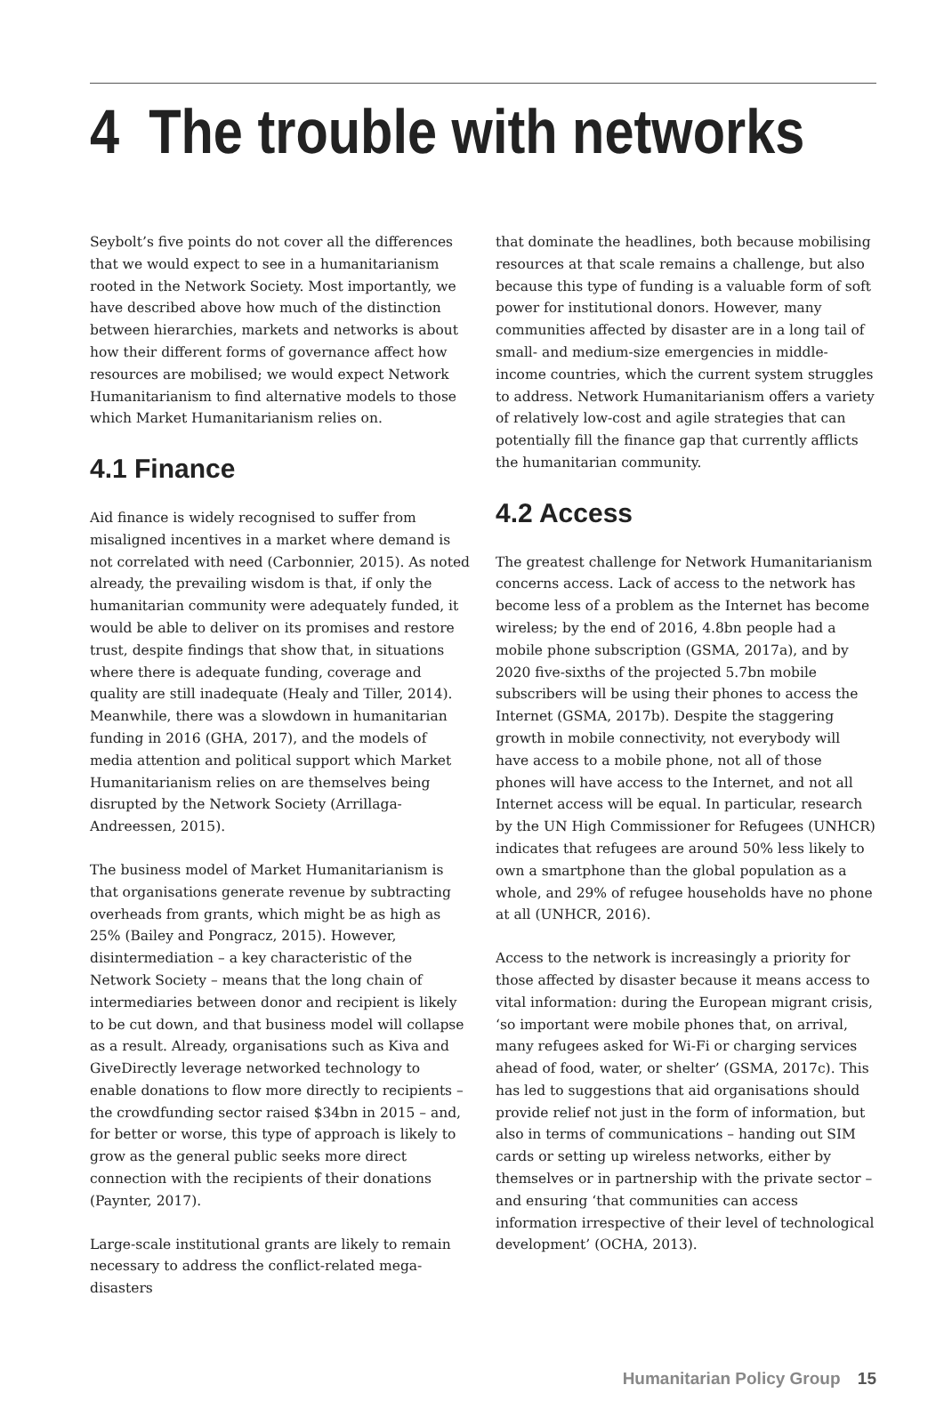4 The trouble with networks
Seybolt’s five points do not cover all the differences that we would expect to see in a humanitarianism rooted in the Network Society. Most importantly, we have described above how much of the distinction between hierarchies, markets and networks is about how their different forms of governance affect how resources are mobilised; we would expect Network Humanitarianism to find alternative models to those which Market Humanitarianism relies on.
4.1 Finance
Aid finance is widely recognised to suffer from misaligned incentives in a market where demand is not correlated with need (Carbonnier, 2015). As noted already, the prevailing wisdom is that, if only the humanitarian community were adequately funded, it would be able to deliver on its promises and restore trust, despite findings that show that, in situations where there is adequate funding, coverage and quality are still inadequate (Healy and Tiller, 2014). Meanwhile, there was a slowdown in humanitarian funding in 2016 (GHA, 2017), and the models of media attention and political support which Market Humanitarianism relies on are themselves being disrupted by the Network Society (Arrillaga-Andreessen, 2015).
The business model of Market Humanitarianism is that organisations generate revenue by subtracting overheads from grants, which might be as high as 25% (Bailey and Pongracz, 2015). However, disintermediation – a key characteristic of the Network Society – means that the long chain of intermediaries between donor and recipient is likely to be cut down, and that business model will collapse as a result. Already, organisations such as Kiva and GiveDirectly leverage networked technology to enable donations to flow more directly to recipients – the crowdfunding sector raised $34bn in 2015 – and, for better or worse, this type of approach is likely to grow as the general public seeks more direct connection with the recipients of their donations (Paynter, 2017).
Large-scale institutional grants are likely to remain necessary to address the conflict-related mega-disasters
that dominate the headlines, both because mobilising resources at that scale remains a challenge, but also because this type of funding is a valuable form of soft power for institutional donors. However, many communities affected by disaster are in a long tail of small- and medium-size emergencies in middle-income countries, which the current system struggles to address. Network Humanitarianism offers a variety of relatively low-cost and agile strategies that can potentially fill the finance gap that currently afflicts the humanitarian community.
4.2 Access
The greatest challenge for Network Humanitarianism concerns access. Lack of access to the network has become less of a problem as the Internet has become wireless; by the end of 2016, 4.8bn people had a mobile phone subscription (GSMA, 2017a), and by 2020 five-sixths of the projected 5.7bn mobile subscribers will be using their phones to access the Internet (GSMA, 2017b). Despite the staggering growth in mobile connectivity, not everybody will have access to a mobile phone, not all of those phones will have access to the Internet, and not all Internet access will be equal. In particular, research by the UN High Commissioner for Refugees (UNHCR) indicates that refugees are around 50% less likely to own a smartphone than the global population as a whole, and 29% of refugee households have no phone at all (UNHCR, 2016).
Access to the network is increasingly a priority for those affected by disaster because it means access to vital information: during the European migrant crisis, ‘so important were mobile phones that, on arrival, many refugees asked for Wi-Fi or charging services ahead of food, water, or shelter’ (GSMA, 2017c). This has led to suggestions that aid organisations should provide relief not just in the form of information, but also in terms of communications – handing out SIM cards or setting up wireless networks, either by themselves or in partnership with the private sector – and ensuring ‘that communities can access information irrespective of their level of technological development’ (OCHA, 2013).
Humanitarian Policy Group 15